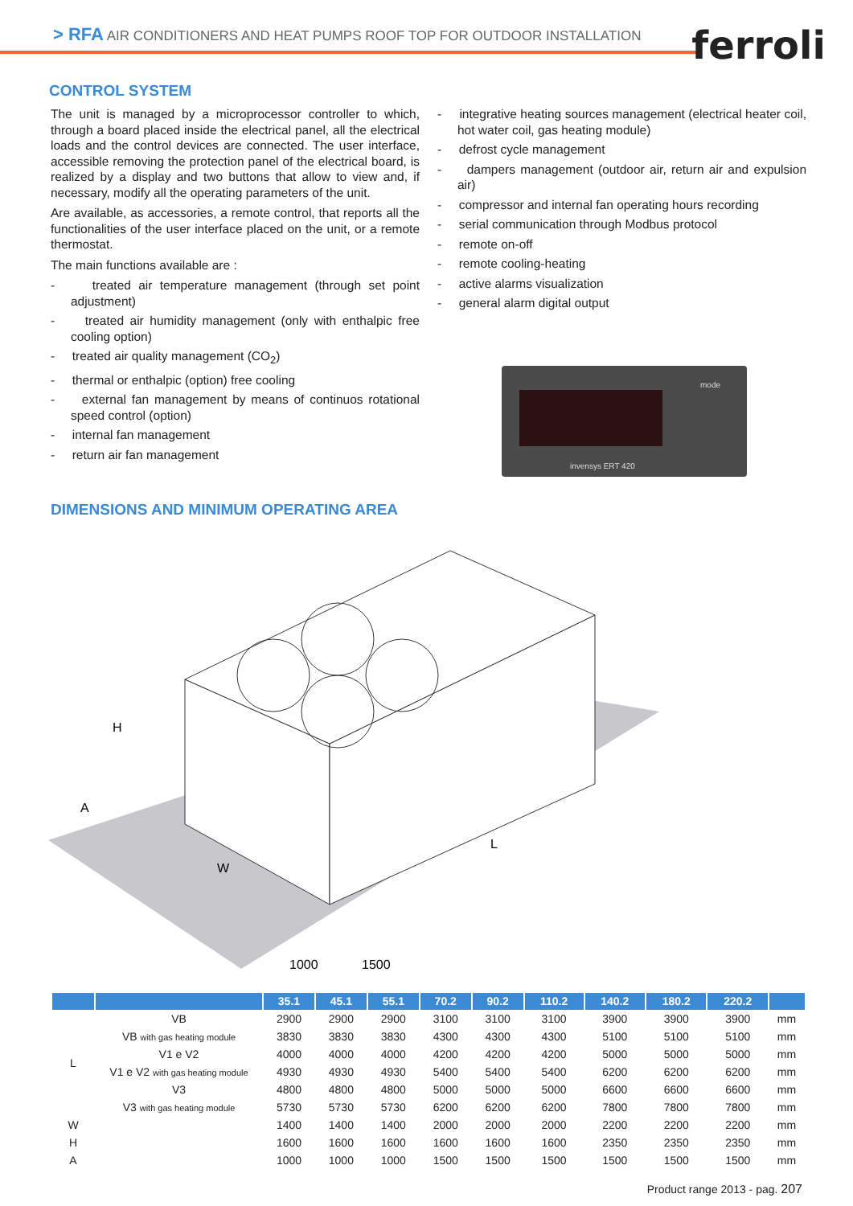> RFA AIR CONDITIONERS AND HEAT PUMPS ROOF TOP FOR OUTDOOR INSTALLATION
ferroli
CONTROL SYSTEM
The unit is managed by a microprocessor controller to which, through a board placed inside the electrical panel, all the electrical loads and the control devices are connected. The user interface, accessible removing the protection panel of the electrical board, is realized by a display and two buttons that allow to view and, if necessary, modify all the operating parameters of the unit.
Are available, as accessories, a remote control, that reports all the functionalities of the user interface placed on the unit, or a remote thermostat.
The main functions available are :
- treated air temperature management (through set point adjustment)
- treated air humidity management (only with enthalpic free cooling option)
- treated air quality management (CO<sub>2</sub>)
- thermal or enthalpic (option) free cooling
- external fan management by means of continuos rotational speed control (option)
- internal fan management
- return air fan management
- integrative heating sources management (electrical heater coil, hot water coil, gas heating module)
- defrost cycle management
- dampers management (outdoor air, return air and expulsion air)
- compressor and internal fan operating hours recording
- serial communication through Modbus protocol
- remote on-off
- remote cooling-heating
- active alarms visualization
- general alarm digital output
mode
invensys ERT 420
DIMENSIONS AND MINIMUM OPERATING AREA
H
A
W
L
1000
1500
| | | 35.1 | 45.1 | 55.1 | 70.2 | 90.2 | 110.2 | 140.2 | 180.2 | 220.2 | |
| --- | --- | --- | --- | --- | --- | --- | --- | --- | --- | --- | --- |
| L | VB | 2900 | 2900 | 2900 | 3100 | 3100 | 3100 | 3900 | 3900 | 3900 | mm |
| | VB with gas heating module | 3830 | 3830 | 3830 | 4300 | 4300 | 4300 | 5100 | 5100 | 5100 | mm |
| | V1 e V2 | 4000 | 4000 | 4000 | 4200 | 4200 | 4200 | 5000 | 5000 | 5000 | mm |
| | V1 e V2 with gas heating module | 4930 | 4930 | 4930 | 5400 | 5400 | 5400 | 6200 | 6200 | 6200 | mm |
| | V3 | 4800 | 4800 | 4800 | 5000 | 5000 | 5000 | 6600 | 6600 | 6600 | mm |
| | V3 with gas heating module | 5730 | 5730 | 5730 | 6200 | 6200 | 6200 | 7800 | 7800 | 7800 | mm |
| W | | 1400 | 1400 | 1400 | 2000 | 2000 | 2000 | 2200 | 2200 | 2200 | mm |
| H | | 1600 | 1600 | 1600 | 1600 | 1600 | 1600 | 2350 | 2350 | 2350 | mm |
| A | | 1000 | 1000 | 1000 | 1500 | 1500 | 1500 | 1500 | 1500 | 1500 | mm |
Product range 2013 - pag. 207